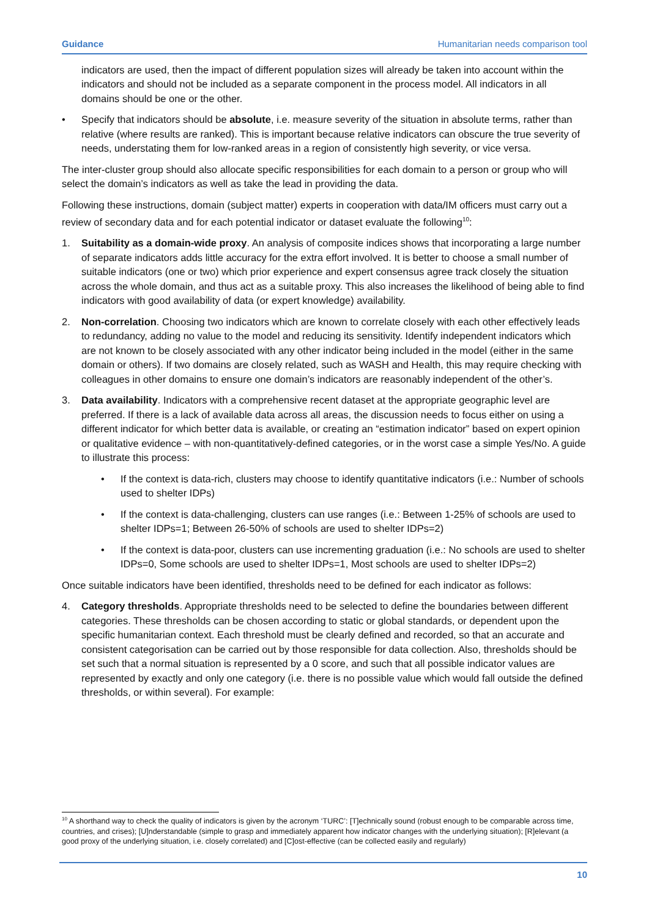Guidance Humanitarian needs comparison tool
indicators are used, then the impact of different population sizes will already be taken into account within the indicators and should not be included as a separate component in the process model. All indicators in all domains should be one or the other.
• Specify that indicators should be absolute, i.e. measure severity of the situation in absolute terms, rather than relative (where results are ranked). This is important because relative indicators can obscure the true severity of needs, understating them for low-ranked areas in a region of consistently high severity, or vice versa.
The inter-cluster group should also allocate specific responsibilities for each domain to a person or group who will select the domain’s indicators as well as take the lead in providing the data.
Following these instructions, domain (subject matter) experts in cooperation with data/IM officers must carry out a review of secondary data and for each potential indicator or dataset evaluate the following<sup>10</sup>:
1. Suitability as a domain-wide proxy. An analysis of composite indices shows that incorporating a large number of separate indicators adds little accuracy for the extra effort involved. It is better to choose a small number of suitable indicators (one or two) which prior experience and expert consensus agree track closely the situation across the whole domain, and thus act as a suitable proxy. This also increases the likelihood of being able to find indicators with good availability of data (or expert knowledge) availability.
2. Non-correlation. Choosing two indicators which are known to correlate closely with each other effectively leads to redundancy, adding no value to the model and reducing its sensitivity. Identify independent indicators which are not known to be closely associated with any other indicator being included in the model (either in the same domain or others). If two domains are closely related, such as WASH and Health, this may require checking with colleagues in other domains to ensure one domain’s indicators are reasonably independent of the other’s.
3. Data availability. Indicators with a comprehensive recent dataset at the appropriate geographic level are preferred. If there is a lack of available data across all areas, the discussion needs to focus either on using a different indicator for which better data is available, or creating an “estimation indicator” based on expert opinion or qualitative evidence – with non-quantitatively-defined categories, or in the worst case a simple Yes/No. A guide to illustrate this process:
• If the context is data-rich, clusters may choose to identify quantitative indicators (i.e.: Number of schools used to shelter IDPs)
• If the context is data-challenging, clusters can use ranges (i.e.: Between 1-25% of schools are used to shelter IDPs=1; Between 26-50% of schools are used to shelter IDPs=2)
• If the context is data-poor, clusters can use incrementing graduation (i.e.: No schools are used to shelter IDPs=0, Some schools are used to shelter IDPs=1, Most schools are used to shelter IDPs=2)
Once suitable indicators have been identified, thresholds need to be defined for each indicator as follows:
4. Category thresholds. Appropriate thresholds need to be selected to define the boundaries between different categories. These thresholds can be chosen according to static or global standards, or dependent upon the specific humanitarian context. Each threshold must be clearly defined and recorded, so that an accurate and consistent categorisation can be carried out by those responsible for data collection. Also, thresholds should be set such that a normal situation is represented by a 0 score, and such that all possible indicator values are represented by exactly and only one category (i.e. there is no possible value which would fall outside the defined thresholds, or within several). For example:
<sup>10</sup> A shorthand way to check the quality of indicators is given by the acronym ‘TURC’: [T]echnically sound (robust enough to be comparable across time, countries, and crises); [U]nderstandable (simple to grasp and immediately apparent how indicator changes with the underlying situation); [R]elevant (a good proxy of the underlying situation, i.e. closely correlated) and [C]ost-effective (can be collected easily and regularly)
10